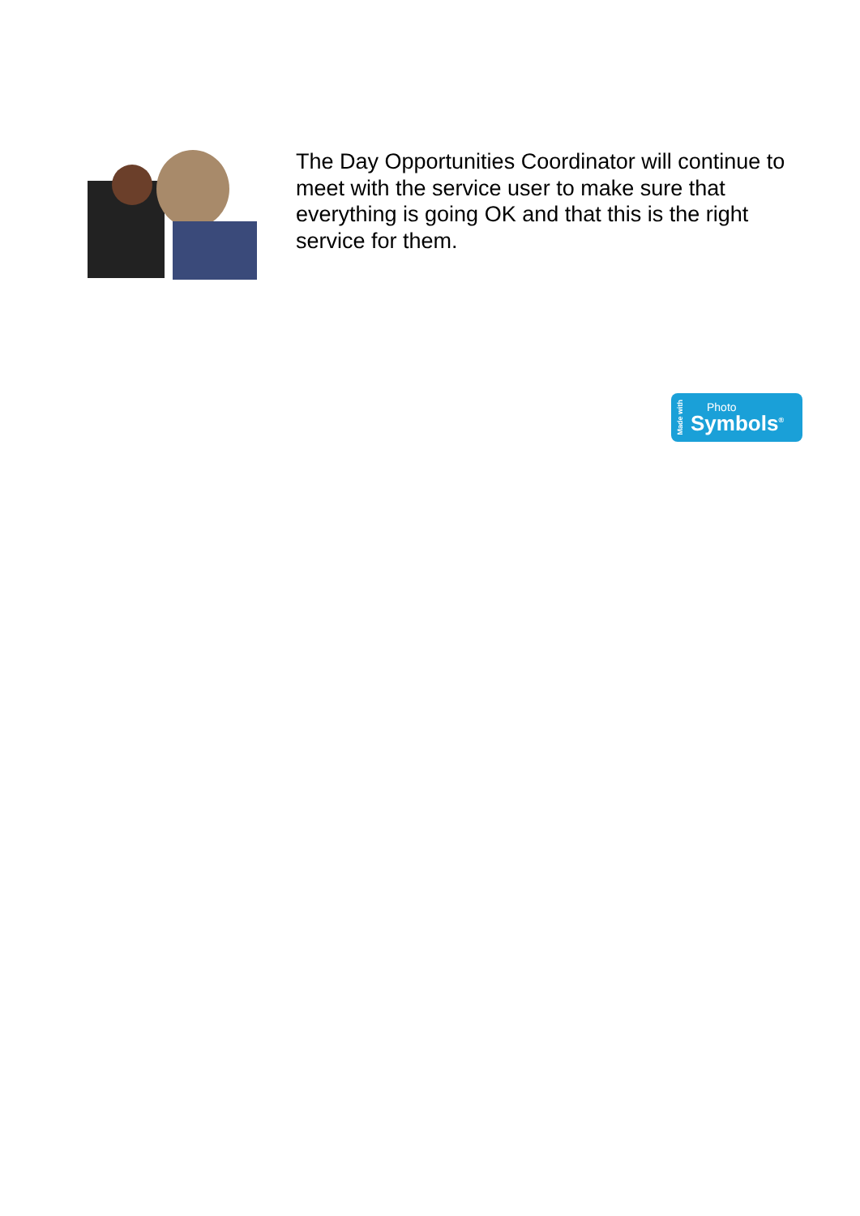The Day Opportunities Coordinator will continue to meet with the service user to make sure that everything is going OK and that this is the right service for them.
Made with
Photo
Symbols<sup>®</sup>